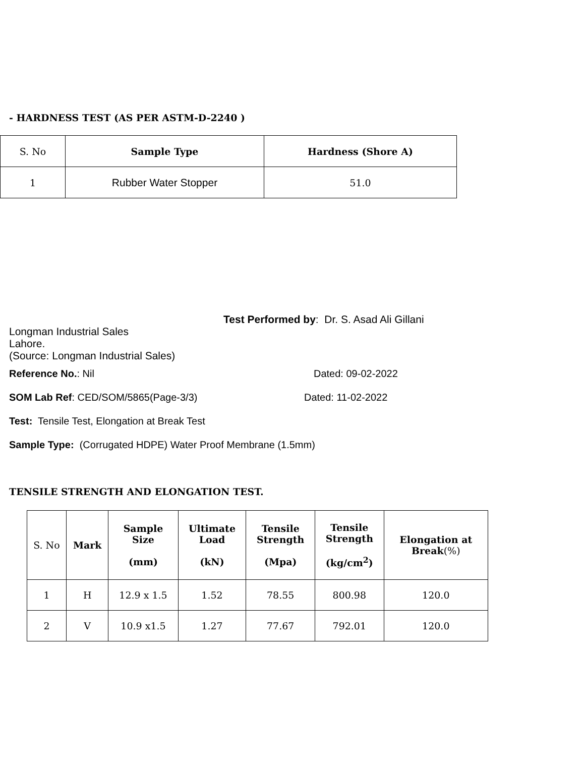- HARDNESS TEST (AS PER ASTM-D-2240 )
| S. No | Sample Type | Hardness (Shore A) |
| 1 | Rubber Water Stopper | 51.0 |
Test Performed by: Dr. S. Asad Ali Gillani
Longman Industrial Sales
Lahore.
(Source: Longman Industrial Sales)
Reference No.: Nil Dated: 09-02-2022
SOM Lab Ref: CED/SOM/5865(Page-3/3) Dated: 11-02-2022
Test: Tensile Test, Elongation at Break Test
Sample Type: (Corrugated HDPE) Water Proof Membrane (1.5mm)
TENSILE STRENGTH AND ELONGATION TEST.
| S. No | Mark | Sample Size (mm) | Ultimate Load (kN) | Tensile Strength (Mpa) | Tensile Strength (kg/cm<sup>2</sup>) | Elongation at Break (%) |
| 1 | H | 12.9 x 1.5 | 1.52 | 78.55 | 800.98 | 120.0 |
| 2 | V | 10.9 x1.5 | 1.27 | 77.67 | 792.01 | 120.0 |